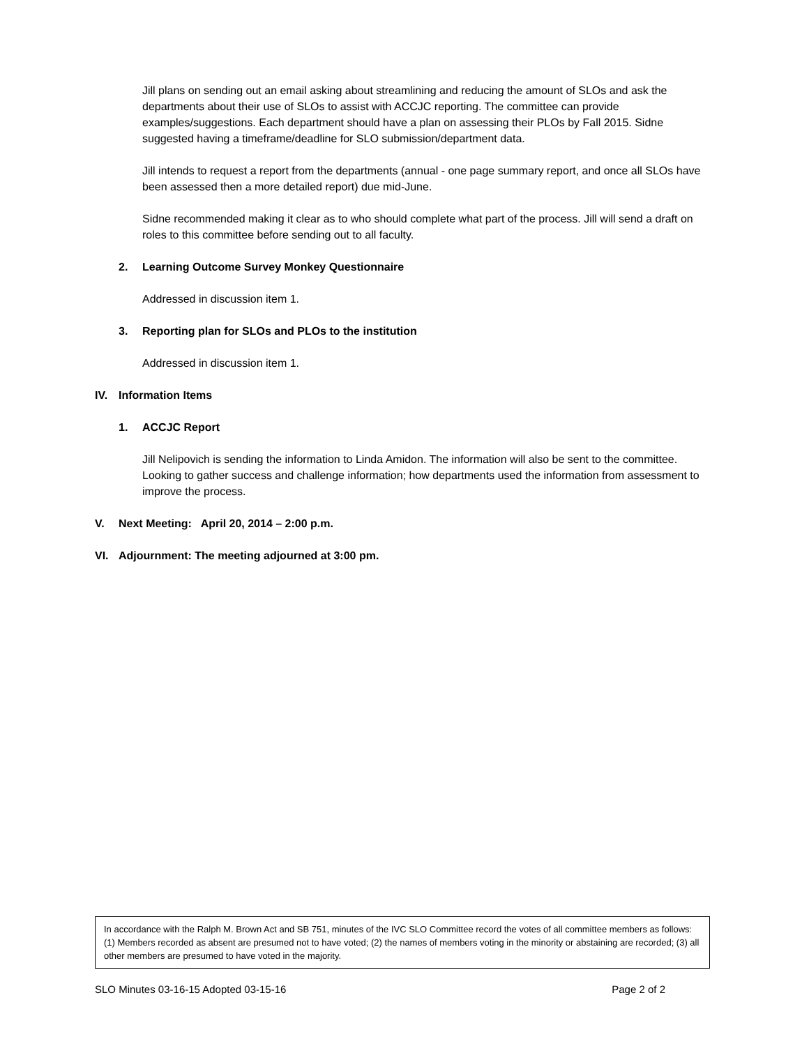Jill plans on sending out an email asking about streamlining and reducing the amount of SLOs and ask the departments about their use of SLOs to assist with ACCJC reporting. The committee can provide examples/suggestions. Each department should have a plan on assessing their PLOs by Fall 2015. Sidne suggested having a timeframe/deadline for SLO submission/department data.
Jill intends to request a report from the departments (annual - one page summary report, and once all SLOs have been assessed then a more detailed report) due mid-June.
Sidne recommended making it clear as to who should complete what part of the process. Jill will send a draft on roles to this committee before sending out to all faculty.
2. Learning Outcome Survey Monkey Questionnaire
Addressed in discussion item 1.
3. Reporting plan for SLOs and PLOs to the institution
Addressed in discussion item 1.
IV. Information Items
1. ACCJC Report
Jill Nelipovich is sending the information to Linda Amidon. The information will also be sent to the committee. Looking to gather success and challenge information; how departments used the information from assessment to improve the process.
V. Next Meeting: April 20, 2014 – 2:00 p.m.
VI. Adjournment: The meeting adjourned at 3:00 pm.
In accordance with the Ralph M. Brown Act and SB 751, minutes of the IVC SLO Committee record the votes of all committee members as follows: (1) Members recorded as absent are presumed not to have voted; (2) the names of members voting in the minority or abstaining are recorded; (3) all other members are presumed to have voted in the majority.
SLO Minutes 03-16-15 Adopted 03-15-16 Page 2 of 2